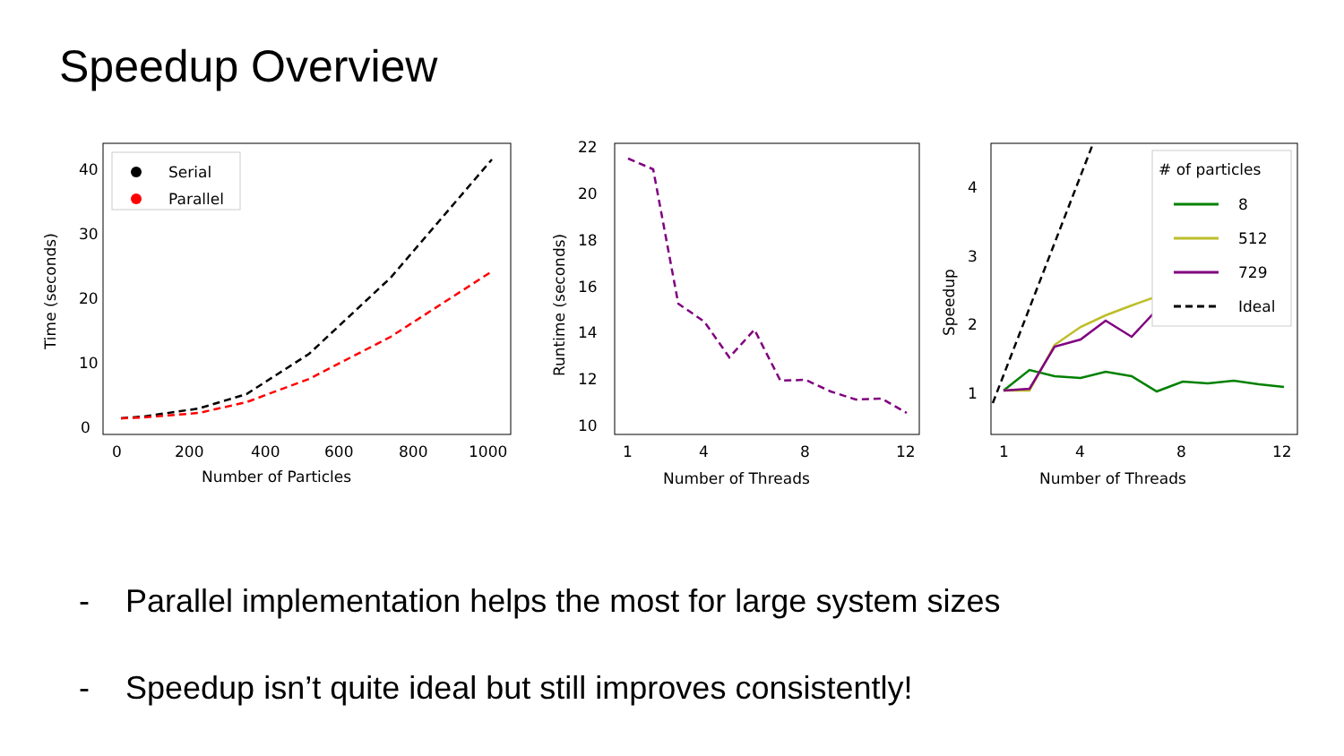Speedup Overview
40
30
20
10
0
0
200
400
600
800
1000
Number of Particles
Time (seconds)
Serial
Parallel
22
20
18
16
14
12
10
1
4
8
12
Number of Threads
Runtime (seconds)
4
3
2
1
1
4
8
12
Number of Threads
Speedup
# of particles
8
512
729
Ideal
- Parallel implementation helps the most for large system sizes
- Speedup isn’t quite ideal but still improves consistently!